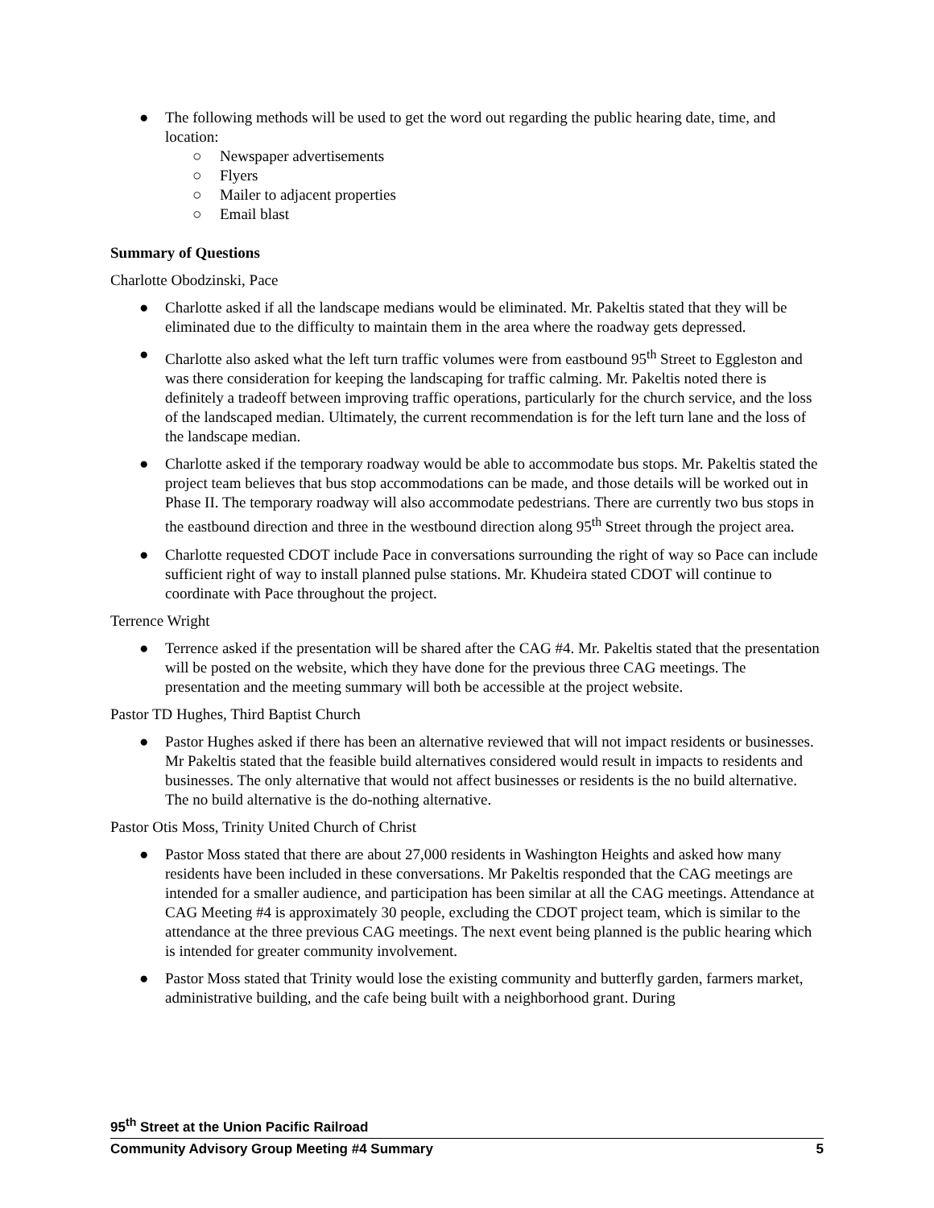● The following methods will be used to get the word out regarding the public hearing date, time, and location:
○ Newspaper advertisements
○ Flyers
○ Mailer to adjacent properties
○ Email blast
Summary of Questions
Charlotte Obodzinski, Pace
● Charlotte asked if all the landscape medians would be eliminated. Mr. Pakeltis stated that they will be eliminated due to the difficulty to maintain them in the area where the roadway gets depressed.
● Charlotte also asked what the left turn traffic volumes were from eastbound 95<sup>th</sup> Street to Eggleston and was there consideration for keeping the landscaping for traffic calming. Mr. Pakeltis noted there is definitely a tradeoff between improving traffic operations, particularly for the church service, and the loss of the landscaped median. Ultimately, the current recommendation is for the left turn lane and the loss of the landscape median.
● Charlotte asked if the temporary roadway would be able to accommodate bus stops. Mr. Pakeltis stated the project team believes that bus stop accommodations can be made, and those details will be worked out in Phase II. The temporary roadway will also accommodate pedestrians. There are currently two bus stops in the eastbound direction and three in the westbound direction along 95<sup>th</sup> Street through the project area.
● Charlotte requested CDOT include Pace in conversations surrounding the right of way so Pace can include sufficient right of way to install planned pulse stations. Mr. Khudeira stated CDOT will continue to coordinate with Pace throughout the project.
Terrence Wright
● Terrence asked if the presentation will be shared after the CAG #4. Mr. Pakeltis stated that the presentation will be posted on the website, which they have done for the previous three CAG meetings. The presentation and the meeting summary will both be accessible at the project website.
Pastor TD Hughes, Third Baptist Church
● Pastor Hughes asked if there has been an alternative reviewed that will not impact residents or businesses. Mr Pakeltis stated that the feasible build alternatives considered would result in impacts to residents and businesses. The only alternative that would not affect businesses or residents is the no build alternative. The no build alternative is the do-nothing alternative.
Pastor Otis Moss, Trinity United Church of Christ
● Pastor Moss stated that there are about 27,000 residents in Washington Heights and asked how many residents have been included in these conversations. Mr Pakeltis responded that the CAG meetings are intended for a smaller audience, and participation has been similar at all the CAG meetings. Attendance at CAG Meeting #4 is approximately 30 people, excluding the CDOT project team, which is similar to the attendance at the three previous CAG meetings. The next event being planned is the public hearing which is intended for greater community involvement.
● Pastor Moss stated that Trinity would lose the existing community and butterfly garden, farmers market, administrative building, and the cafe being built with a neighborhood grant. During
95<sup>th</sup> Street at the Union Pacific Railroad
Community Advisory Group Meeting #4 Summary 5